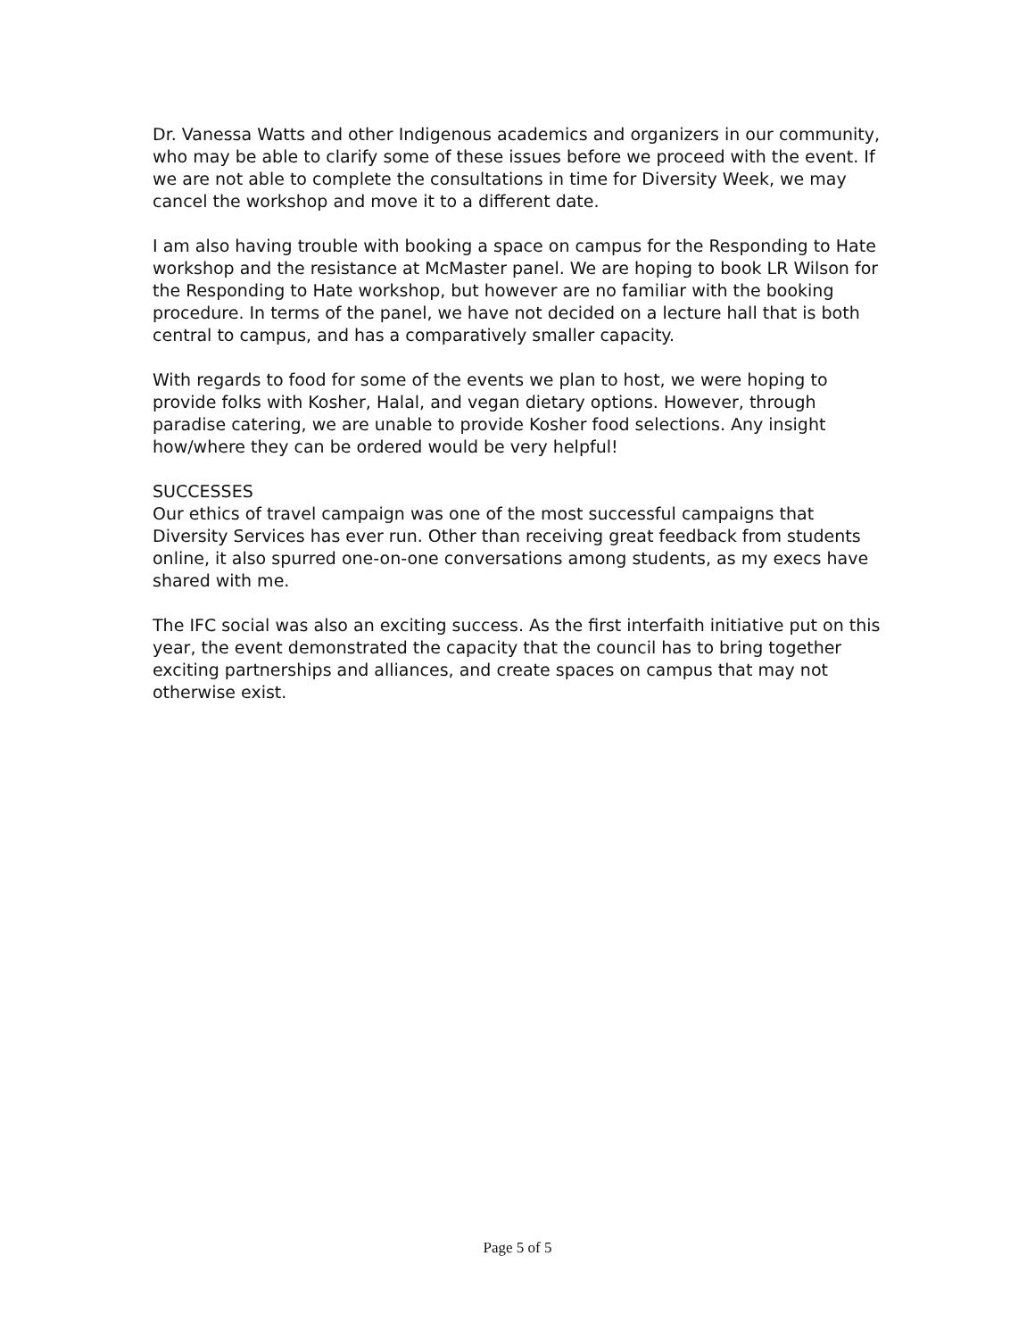Dr. Vanessa Watts and other Indigenous academics and organizers in our community, who may be able to clarify some of these issues before we proceed with the event. If we are not able to complete the consultations in time for Diversity Week, we may cancel the workshop and move it to a different date.
I am also having trouble with booking a space on campus for the Responding to Hate workshop and the resistance at McMaster panel. We are hoping to book LR Wilson for the Responding to Hate workshop, but however are no familiar with the booking procedure. In terms of the panel, we have not decided on a lecture hall that is both central to campus, and has a comparatively smaller capacity.
With regards to food for some of the events we plan to host, we were hoping to provide folks with Kosher, Halal, and vegan dietary options. However, through paradise catering, we are unable to provide Kosher food selections. Any insight how/where they can be ordered would be very helpful!
SUCCESSES
Our ethics of travel campaign was one of the most successful campaigns that Diversity Services has ever run. Other than receiving great feedback from students online, it also spurred one-on-one conversations among students, as my execs have shared with me.
The IFC social was also an exciting success. As the first interfaith initiative put on this year, the event demonstrated the capacity that the council has to bring together exciting partnerships and alliances, and create spaces on campus that may not otherwise exist.
Page 5 of 5